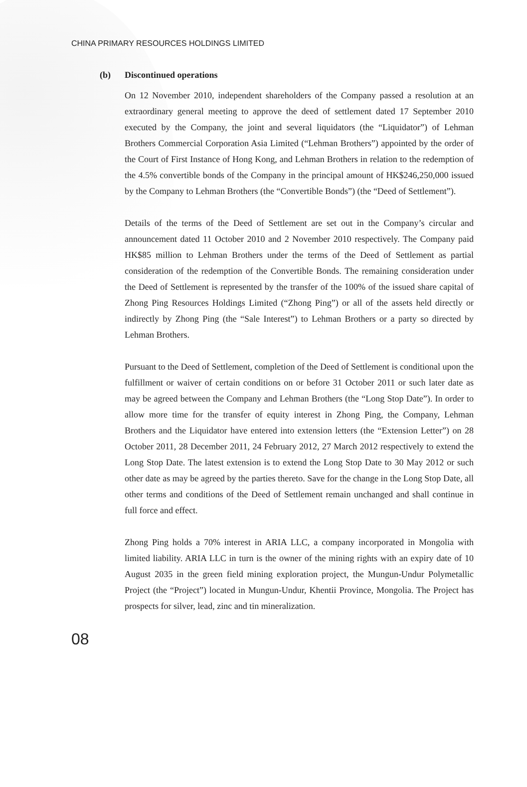CHINA PRIMARY RESOURCES HOLDINGS LIMITED
(b) Discontinued operations
On 12 November 2010, independent shareholders of the Company passed a resolution at an extraordinary general meeting to approve the deed of settlement dated 17 September 2010 executed by the Company, the joint and several liquidators (the “Liquidator”) of Lehman Brothers Commercial Corporation Asia Limited (“Lehman Brothers”) appointed by the order of the Court of First Instance of Hong Kong, and Lehman Brothers in relation to the redemption of the 4.5% convertible bonds of the Company in the principal amount of HK$246,250,000 issued by the Company to Lehman Brothers (the “Convertible Bonds”) (the “Deed of Settlement”).
Details of the terms of the Deed of Settlement are set out in the Company’s circular and announcement dated 11 October 2010 and 2 November 2010 respectively. The Company paid HK$85 million to Lehman Brothers under the terms of the Deed of Settlement as partial consideration of the redemption of the Convertible Bonds. The remaining consideration under the Deed of Settlement is represented by the transfer of the 100% of the issued share capital of Zhong Ping Resources Holdings Limited (“Zhong Ping”) or all of the assets held directly or indirectly by Zhong Ping (the “Sale Interest”) to Lehman Brothers or a party so directed by Lehman Brothers.
Pursuant to the Deed of Settlement, completion of the Deed of Settlement is conditional upon the fulfillment or waiver of certain conditions on or before 31 October 2011 or such later date as may be agreed between the Company and Lehman Brothers (the “Long Stop Date”). In order to allow more time for the transfer of equity interest in Zhong Ping, the Company, Lehman Brothers and the Liquidator have entered into extension letters (the “Extension Letter”) on 28 October 2011, 28 December 2011, 24 February 2012, 27 March 2012 respectively to extend the Long Stop Date. The latest extension is to extend the Long Stop Date to 30 May 2012 or such other date as may be agreed by the parties thereto. Save for the change in the Long Stop Date, all other terms and conditions of the Deed of Settlement remain unchanged and shall continue in full force and effect.
Zhong Ping holds a 70% interest in ARIA LLC, a company incorporated in Mongolia with limited liability. ARIA LLC in turn is the owner of the mining rights with an expiry date of 10 August 2035 in the green field mining exploration project, the Mungun-Undur Polymetallic Project (the “Project”) located in Mungun-Undur, Khentii Province, Mongolia. The Project has prospects for silver, lead, zinc and tin mineralization.
08